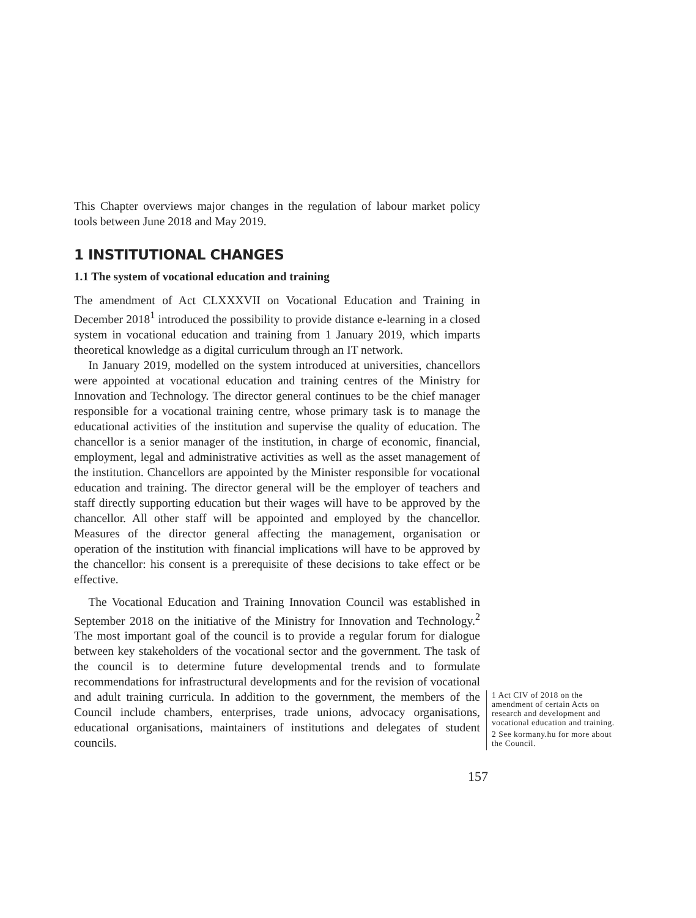This Chapter overviews major changes in the regulation of labour market policy tools between June 2018 and May 2019.
1 INSTITUTIONAL CHANGES
1.1 The system of vocational education and training
The amendment of Act CLXXXVII on Vocational Education and Training in December 2018<sup>1</sup> introduced the possibility to provide distance e-learning in a closed system in vocational education and training from 1 January 2019, which imparts theoretical knowledge as a digital curriculum through an IT network.
In January 2019, modelled on the system introduced at universities, chancellors were appointed at vocational education and training centres of the Ministry for Innovation and Technology. The director general continues to be the chief manager responsible for a vocational training centre, whose primary task is to manage the educational activities of the institution and supervise the quality of education. The chancellor is a senior manager of the institution, in charge of economic, financial, employment, legal and administrative activities as well as the asset management of the institution. Chancellors are appointed by the Minister responsible for vocational education and training. The director general will be the employer of teachers and staff directly supporting education but their wages will have to be approved by the chancellor. All other staff will be appointed and employed by the chancellor. Measures of the director general affecting the management, organisation or operation of the institution with financial implications will have to be approved by the chancellor: his consent is a prerequisite of these decisions to take effect or be effective.
The Vocational Education and Training Innovation Council was established in September 2018 on the initiative of the Ministry for Innovation and Technology.<sup>2</sup> The most important goal of the council is to provide a regular forum for dialogue between key stakeholders of the vocational sector and the government. The task of the council is to determine future developmental trends and to formulate recommendations for infrastructural developments and for the revision of vocational and adult training curricula. In addition to the government, the members of the Council include chambers, enterprises, trade unions, advocacy organisations, educational organisations, maintainers of institutions and delegates of student councils.
1 Act CIV of 2018 on the amendment of certain Acts on research and development and vocational education and training.
2 See kormany.hu for more about the Council.
157